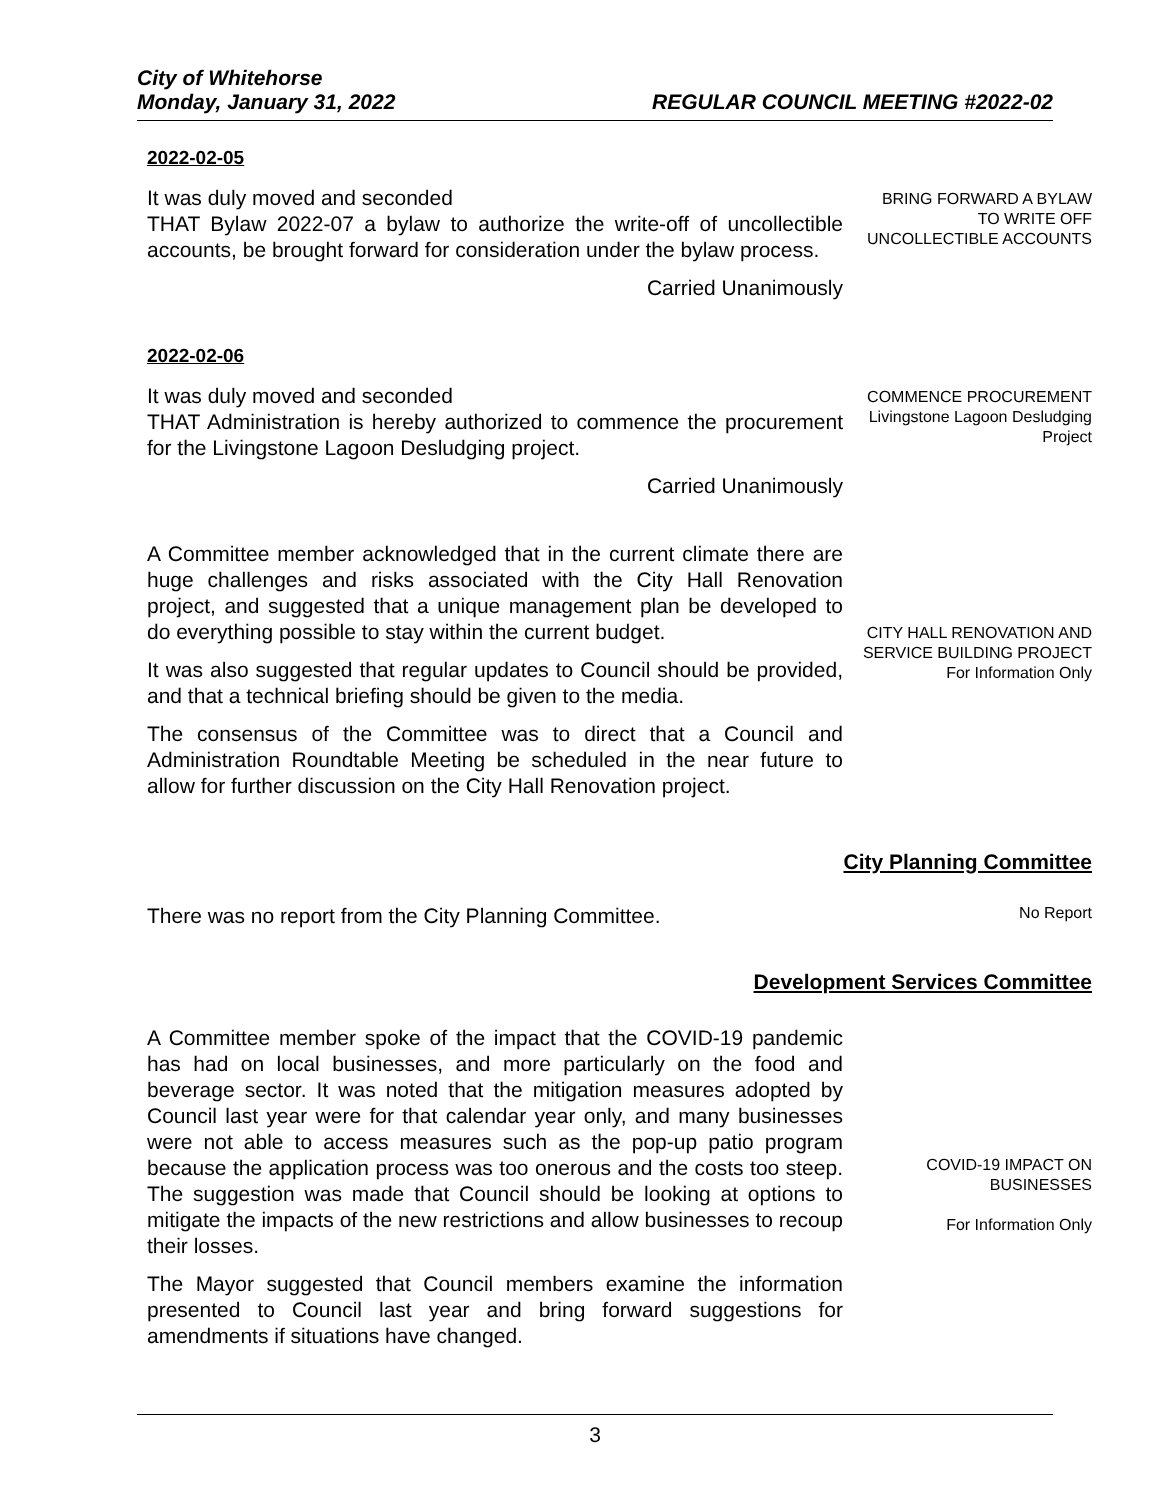City of Whitehorse
Monday, January 31, 2022 REGULAR COUNCIL MEETING #2022-02
2022-02-05
It was duly moved and seconded
THAT Bylaw 2022-07 a bylaw to authorize the write-off of uncollectible accounts, be brought forward for consideration under the bylaw process.
Carried Unanimously
BRING FORWARD A BYLAW TO WRITE OFF UNCOLLECTIBLE ACCOUNTS
2022-02-06
It was duly moved and seconded
THAT Administration is hereby authorized to commence the procurement for the Livingstone Lagoon Desludging project.
Carried Unanimously
COMMENCE PROCUREMENT
Livingstone Lagoon Desludging Project
A Committee member acknowledged that in the current climate there are huge challenges and risks associated with the City Hall Renovation project, and suggested that a unique management plan be developed to do everything possible to stay within the current budget.
It was also suggested that regular updates to Council should be provided, and that a technical briefing should be given to the media.
The consensus of the Committee was to direct that a Council and Administration Roundtable Meeting be scheduled in the near future to allow for further discussion on the City Hall Renovation project.
CITY HALL RENOVATION AND SERVICE BUILDING PROJECT
For Information Only
City Planning Committee
There was no report from the City Planning Committee.
No Report
Development Services Committee
A Committee member spoke of the impact that the COVID-19 pandemic has had on local businesses, and more particularly on the food and beverage sector. It was noted that the mitigation measures adopted by Council last year were for that calendar year only, and many businesses were not able to access measures such as the pop-up patio program because the application process was too onerous and the costs too steep. The suggestion was made that Council should be looking at options to mitigate the impacts of the new restrictions and allow businesses to recoup their losses.
The Mayor suggested that Council members examine the information presented to Council last year and bring forward suggestions for amendments if situations have changed.
COVID-19 IMPACT ON BUSINESSES
For Information Only
3